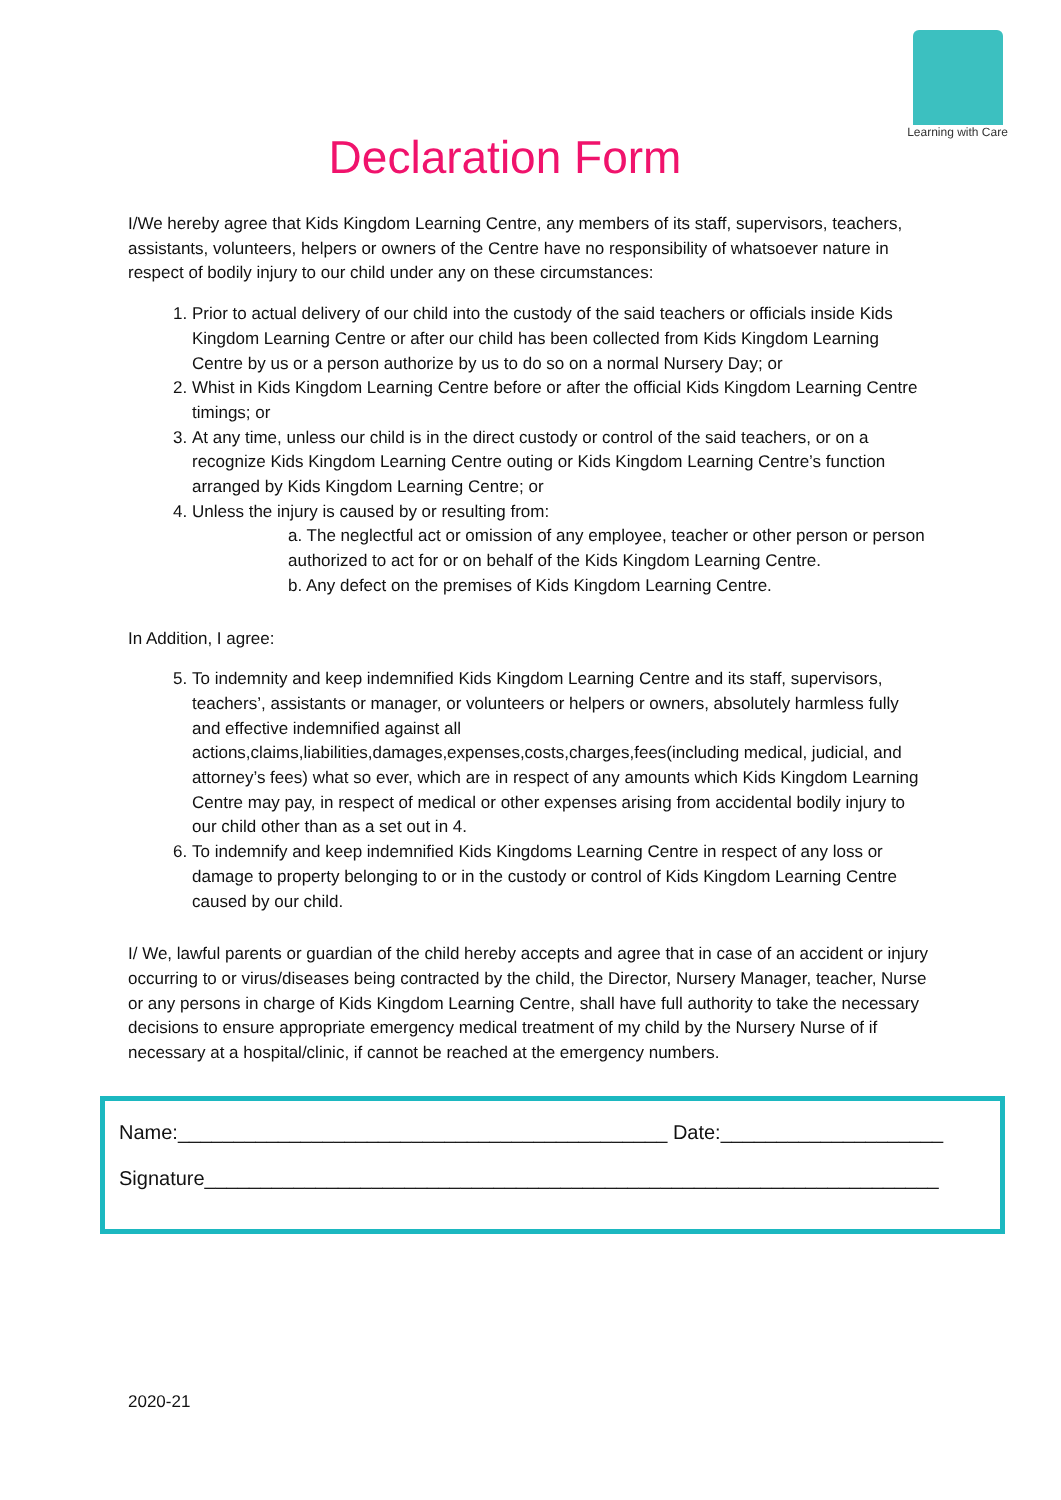Learning with Care
Declaration Form
I/We hereby agree that Kids Kingdom Learning Centre, any members of its staff, supervisors, teachers, assistants, volunteers, helpers or owners of the Centre have no responsibility of whatsoever nature in respect of bodily injury to our child under any on these circumstances:
1. Prior to actual delivery of our child into the custody of the said teachers or officials inside Kids Kingdom Learning Centre or after our child has been collected from Kids Kingdom Learning Centre by us or a person authorize by us to do so on a normal Nursery Day; or
2. Whist in Kids Kingdom Learning Centre before or after the official Kids Kingdom Learning Centre timings; or
3. At any time, unless our child is in the direct custody or control of the said teachers, or on a recognize Kids Kingdom Learning Centre outing or Kids Kingdom Learning Centre’s function arranged by Kids Kingdom Learning Centre; or
4. Unless the injury is caused by or resulting from:
a. The neglectful act or omission of any employee, teacher or other person or person authorized to act for or on behalf of the Kids Kingdom Learning Centre.
b. Any defect on the premises of Kids Kingdom Learning Centre.
In Addition, I agree:
5. To indemnity and keep indemnified Kids Kingdom Learning Centre and its staff, supervisors, teachers’, assistants or manager, or volunteers or helpers or owners, absolutely harmless fully and effective indemnified against all actions,claims,liabilities,damages,expenses,costs,charges,fees(including medical, judicial, and attorney’s fees) what so ever, which are in respect of any amounts which Kids Kingdom Learning Centre may pay, in respect of medical or other expenses arising from accidental bodily injury to our child other than as a set out in 4.
6. To indemnify and keep indemnified Kids Kingdoms Learning Centre in respect of any loss or damage to property belonging to or in the custody or control of Kids Kingdom Learning Centre caused by our child.
I/ We, lawful parents or guardian of the child hereby accepts and agree that in case of an accident or injury occurring to or virus/diseases being contracted by the child, the Director, Nursery Manager, teacher, Nurse or any persons in charge of Kids Kingdom Learning Centre, shall have full authority to take the necessary decisions to ensure appropriate emergency medical treatment of my child by the Nursery Nurse of if necessary at a hospital/clinic, if cannot be reached at the emergency numbers.
Name:____________________________________________ Date:____________________
Signature__________________________________________________________________
2020-21